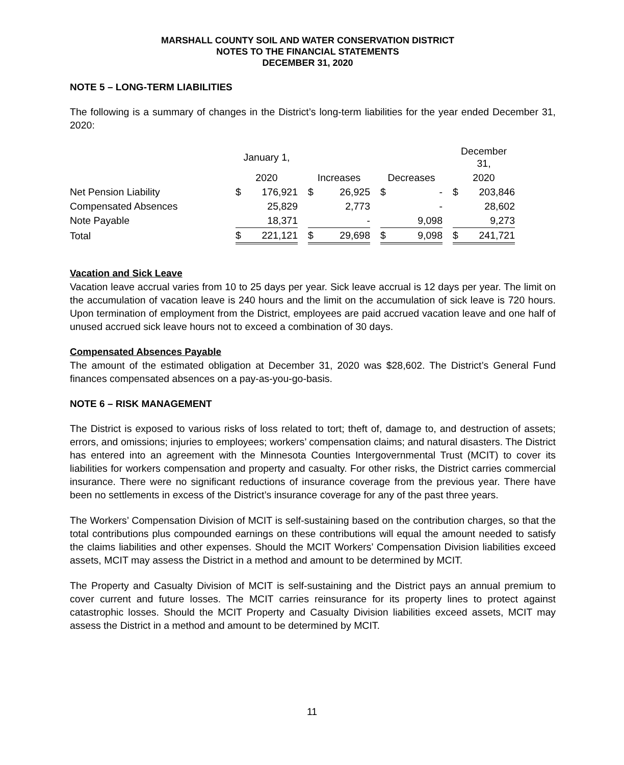MARSHALL COUNTY SOIL AND WATER CONSERVATION DISTRICT
NOTES TO THE FINANCIAL STATEMENTS
DECEMBER 31, 2020
NOTE 5 – LONG-TERM LIABILITIES
The following is a summary of changes in the District’s long-term liabilities for the year ended December 31, 2020:
| | January 1, | | | | | | | | | December 31, | |
| --- | --- | --- | --- | --- | --- | --- | --- | --- | --- | --- | --- |
| | 2020 | | | Increases | | | Decreases | | | 2020 | |
| Net Pension Liability | $ | 176,921 | | $ | 26,925 | | $ | - | | $ | 203,846 |
| Compensated Absences | | 25,829 | | | 2,773 | | | - | | | 28,602 |
| Note Payable | | 18,371 | | | - | | | 9,098 | | | 9,273 |
| Total | $ | 221,121 | | $ | 29,698 | | $ | 9,098 | | $ | 241,721 |
Vacation and Sick Leave
Vacation leave accrual varies from 10 to 25 days per year. Sick leave accrual is 12 days per year. The limit on the accumulation of vacation leave is 240 hours and the limit on the accumulation of sick leave is 720 hours. Upon termination of employment from the District, employees are paid accrued vacation leave and one half of unused accrued sick leave hours not to exceed a combination of 30 days.
Compensated Absences Payable
The amount of the estimated obligation at December 31, 2020 was $28,602. The District’s General Fund finances compensated absences on a pay-as-you-go-basis.
NOTE 6 – RISK MANAGEMENT
The District is exposed to various risks of loss related to tort; theft of, damage to, and destruction of assets; errors, and omissions; injuries to employees; workers’ compensation claims; and natural disasters. The District has entered into an agreement with the Minnesota Counties Intergovernmental Trust (MCIT) to cover its liabilities for workers compensation and property and casualty. For other risks, the District carries commercial insurance. There were no significant reductions of insurance coverage from the previous year. There have been no settlements in excess of the District’s insurance coverage for any of the past three years.
The Workers’ Compensation Division of MCIT is self-sustaining based on the contribution charges, so that the total contributions plus compounded earnings on these contributions will equal the amount needed to satisfy the claims liabilities and other expenses. Should the MCIT Workers’ Compensation Division liabilities exceed assets, MCIT may assess the District in a method and amount to be determined by MCIT.
The Property and Casualty Division of MCIT is self-sustaining and the District pays an annual premium to cover current and future losses. The MCIT carries reinsurance for its property lines to protect against catastrophic losses. Should the MCIT Property and Casualty Division liabilities exceed assets, MCIT may assess the District in a method and amount to be determined by MCIT.
11